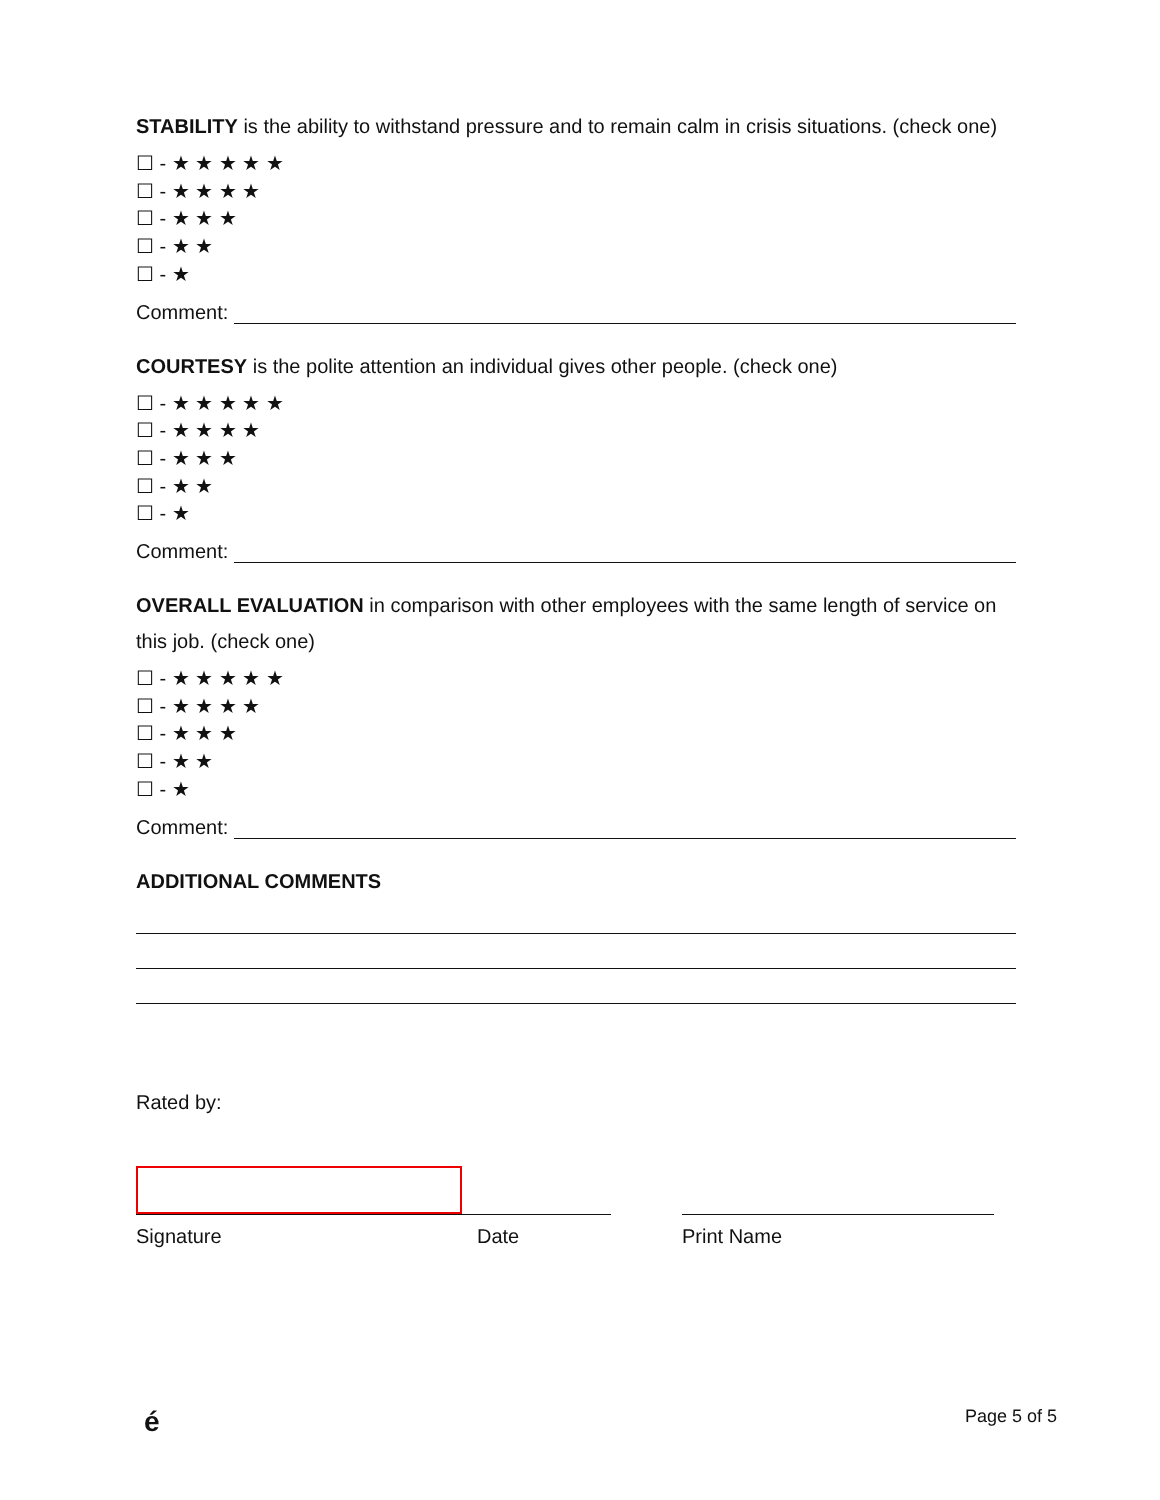STABILITY is the ability to withstand pressure and to remain calm in crisis situations. (check one)
☐ - ★ ★ ★ ★ ★
☐ - ★ ★ ★ ★
☐ - ★ ★ ★
☐ - ★ ★
☐ - ★
Comment:
COURTESY is the polite attention an individual gives other people. (check one)
☐ - ★ ★ ★ ★ ★
☐ - ★ ★ ★ ★
☐ - ★ ★ ★
☐ - ★ ★
☐ - ★
Comment:
OVERALL EVALUATION in comparison with other employees with the same length of service on this job. (check one)
☐ - ★ ★ ★ ★ ★
☐ - ★ ★ ★ ★
☐ - ★ ★ ★
☐ - ★ ★
☐ - ★
Comment:
ADDITIONAL COMMENTS
Rated by:
Signature Date Print Name
é Page 5 of 5